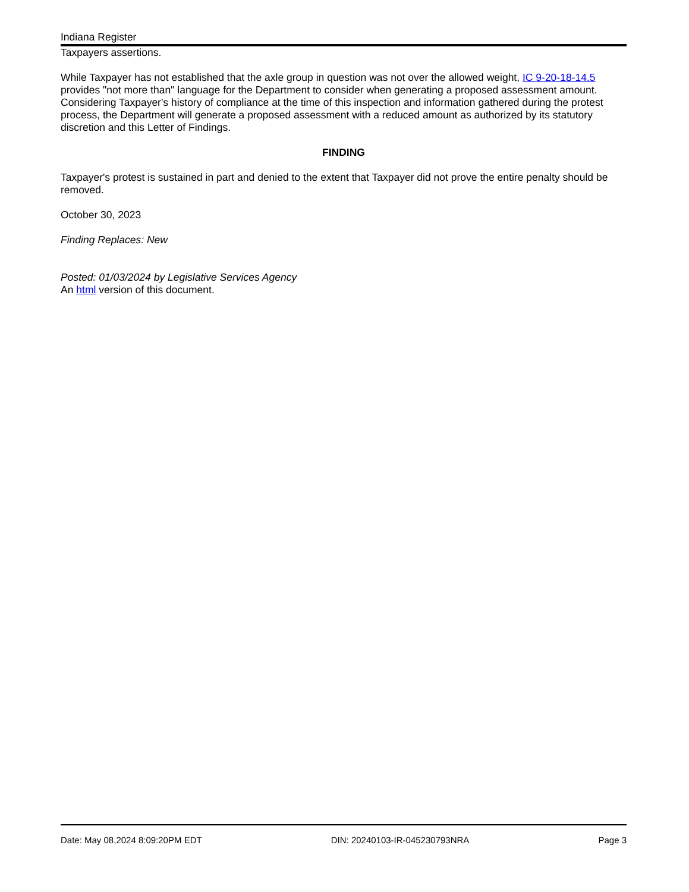Indiana Register
Taxpayers assertions.
While Taxpayer has not established that the axle group in question was not over the allowed weight, IC 9-20-18-14.5 provides "not more than" language for the Department to consider when generating a proposed assessment amount. Considering Taxpayer's history of compliance at the time of this inspection and information gathered during the protest process, the Department will generate a proposed assessment with a reduced amount as authorized by its statutory discretion and this Letter of Findings.
FINDING
Taxpayer's protest is sustained in part and denied to the extent that Taxpayer did not prove the entire penalty should be removed.
October 30, 2023
Finding Replaces: New
Posted: 01/03/2024 by Legislative Services Agency
An html version of this document.
Date: May 08,2024 8:09:20PM EDT DIN: 20240103-IR-045230793NRA Page 3